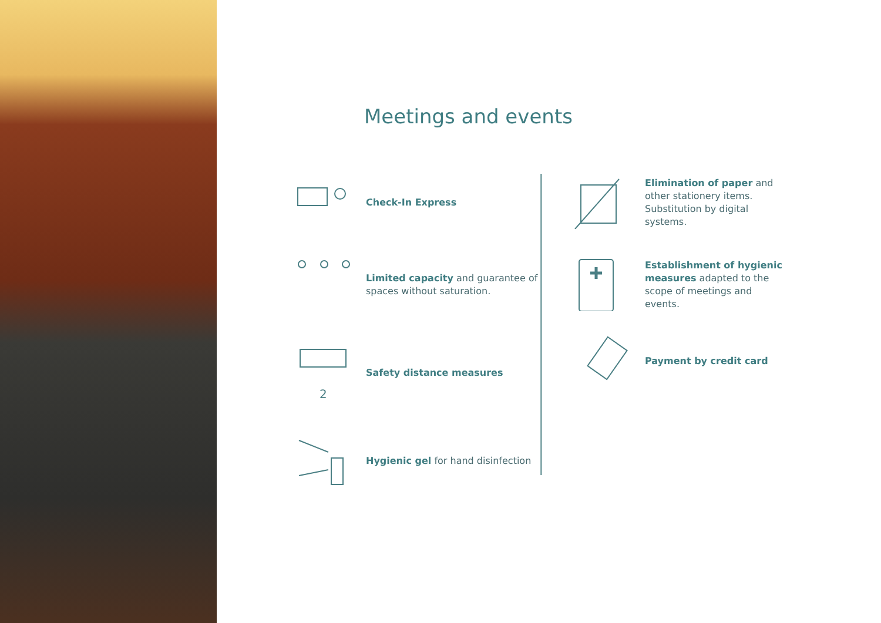Meetings and events
Check-In Express
Limited capacity and guarantee of spaces without saturation.
2
Safety distance measures
Hygienic gel for hand disinfection
Elimination of paper and other stationery items. Substitution by digital systems.
Establishment of hygienic measures adapted to the scope of meetings and events.
Payment by credit card